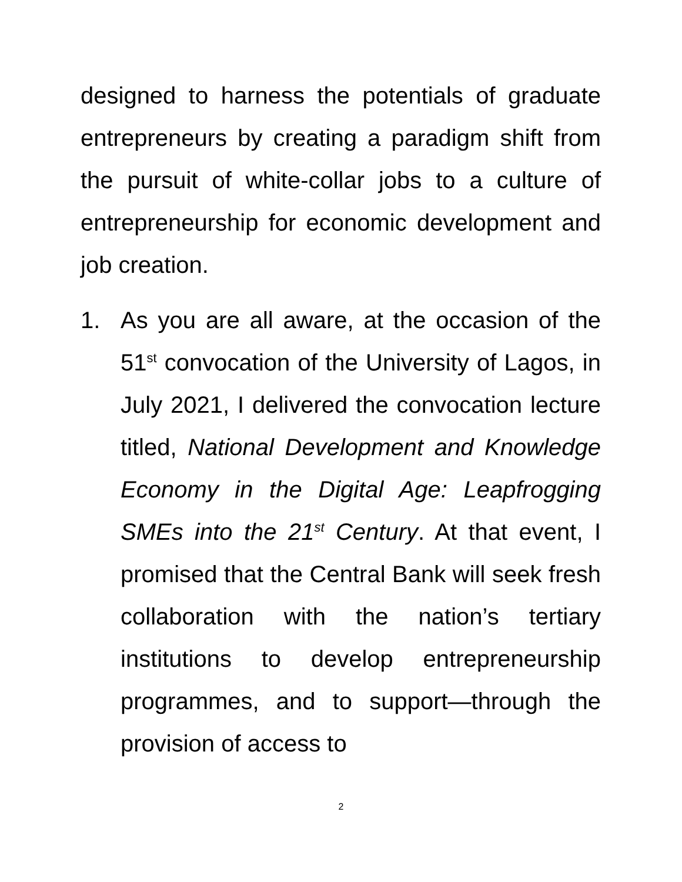designed to harness the potentials of graduate entrepreneurs by creating a paradigm shift from the pursuit of white-collar jobs to a culture of entrepreneurship for economic development and job creation.
1. As you are all aware, at the occasion of the 51<sup>st</sup> convocation of the University of Lagos, in July 2021, I delivered the convocation lecture titled, National Development and Knowledge Economy in the Digital Age: Leapfrogging SMEs into the 21<sup>st</sup> Century. At that event, I promised that the Central Bank will seek fresh collaboration with the nation’s tertiary institutions to develop entrepreneurship programmes, and to support—through the provision of access to
2